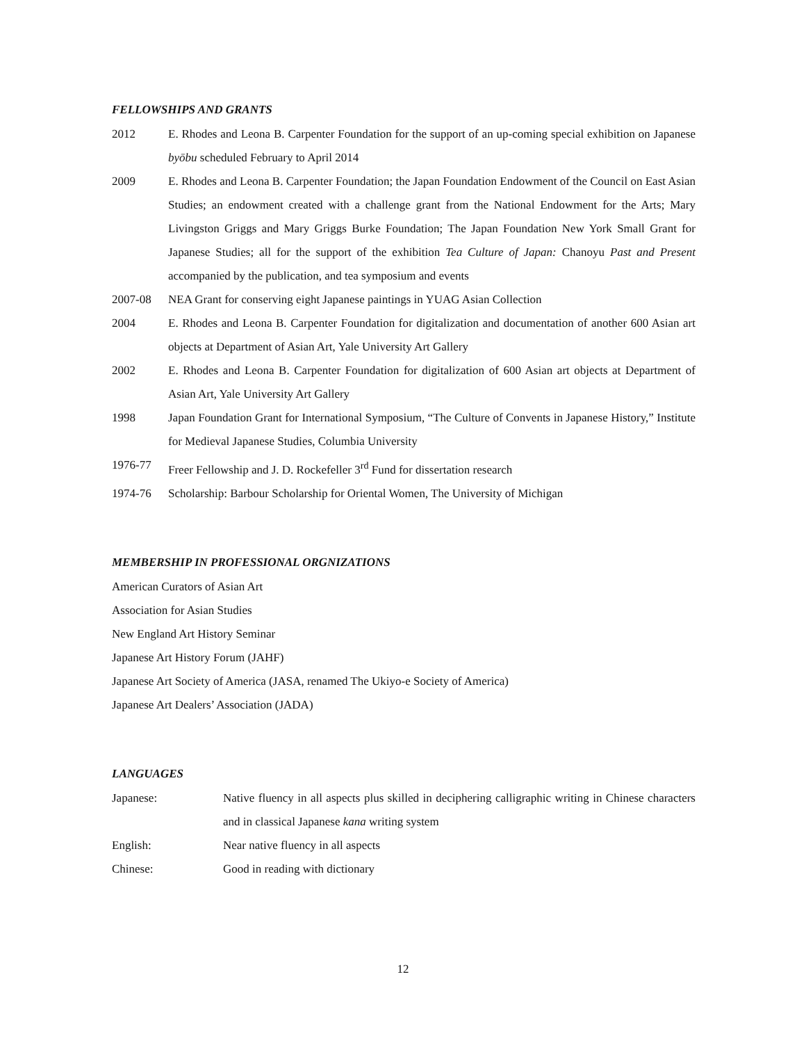FELLOWSHIPS AND GRANTS
2012 E. Rhodes and Leona B. Carpenter Foundation for the support of an up-coming special exhibition on Japanese byōbu scheduled February to April 2014
2009 E. Rhodes and Leona B. Carpenter Foundation; the Japan Foundation Endowment of the Council on East Asian Studies; an endowment created with a challenge grant from the National Endowment for the Arts; Mary Livingston Griggs and Mary Griggs Burke Foundation; The Japan Foundation New York Small Grant for Japanese Studies; all for the support of the exhibition Tea Culture of Japan: Chanoyu Past and Present accompanied by the publication, and tea symposium and events
2007-08 NEA Grant for conserving eight Japanese paintings in YUAG Asian Collection
2004 E. Rhodes and Leona B. Carpenter Foundation for digitalization and documentation of another 600 Asian art objects at Department of Asian Art, Yale University Art Gallery
2002 E. Rhodes and Leona B. Carpenter Foundation for digitalization of 600 Asian art objects at Department of Asian Art, Yale University Art Gallery
1998 Japan Foundation Grant for International Symposium, “The Culture of Convents in Japanese History,” Institute for Medieval Japanese Studies, Columbia University
1976-77 Freer Fellowship and J. D. Rockefeller 3<sup>rd</sup> Fund for dissertation research
1974-76 Scholarship: Barbour Scholarship for Oriental Women, The University of Michigan
MEMBERSHIP IN PROFESSIONAL ORGNIZATIONS
American Curators of Asian Art
Association for Asian Studies
New England Art History Seminar
Japanese Art History Forum (JAHF)
Japanese Art Society of America (JASA, renamed The Ukiyo-e Society of America)
Japanese Art Dealers’ Association (JADA)
LANGUAGES
Japanese: Native fluency in all aspects plus skilled in deciphering calligraphic writing in Chinese characters and in classical Japanese kana writing system
English: Near native fluency in all aspects
Chinese: Good in reading with dictionary
12